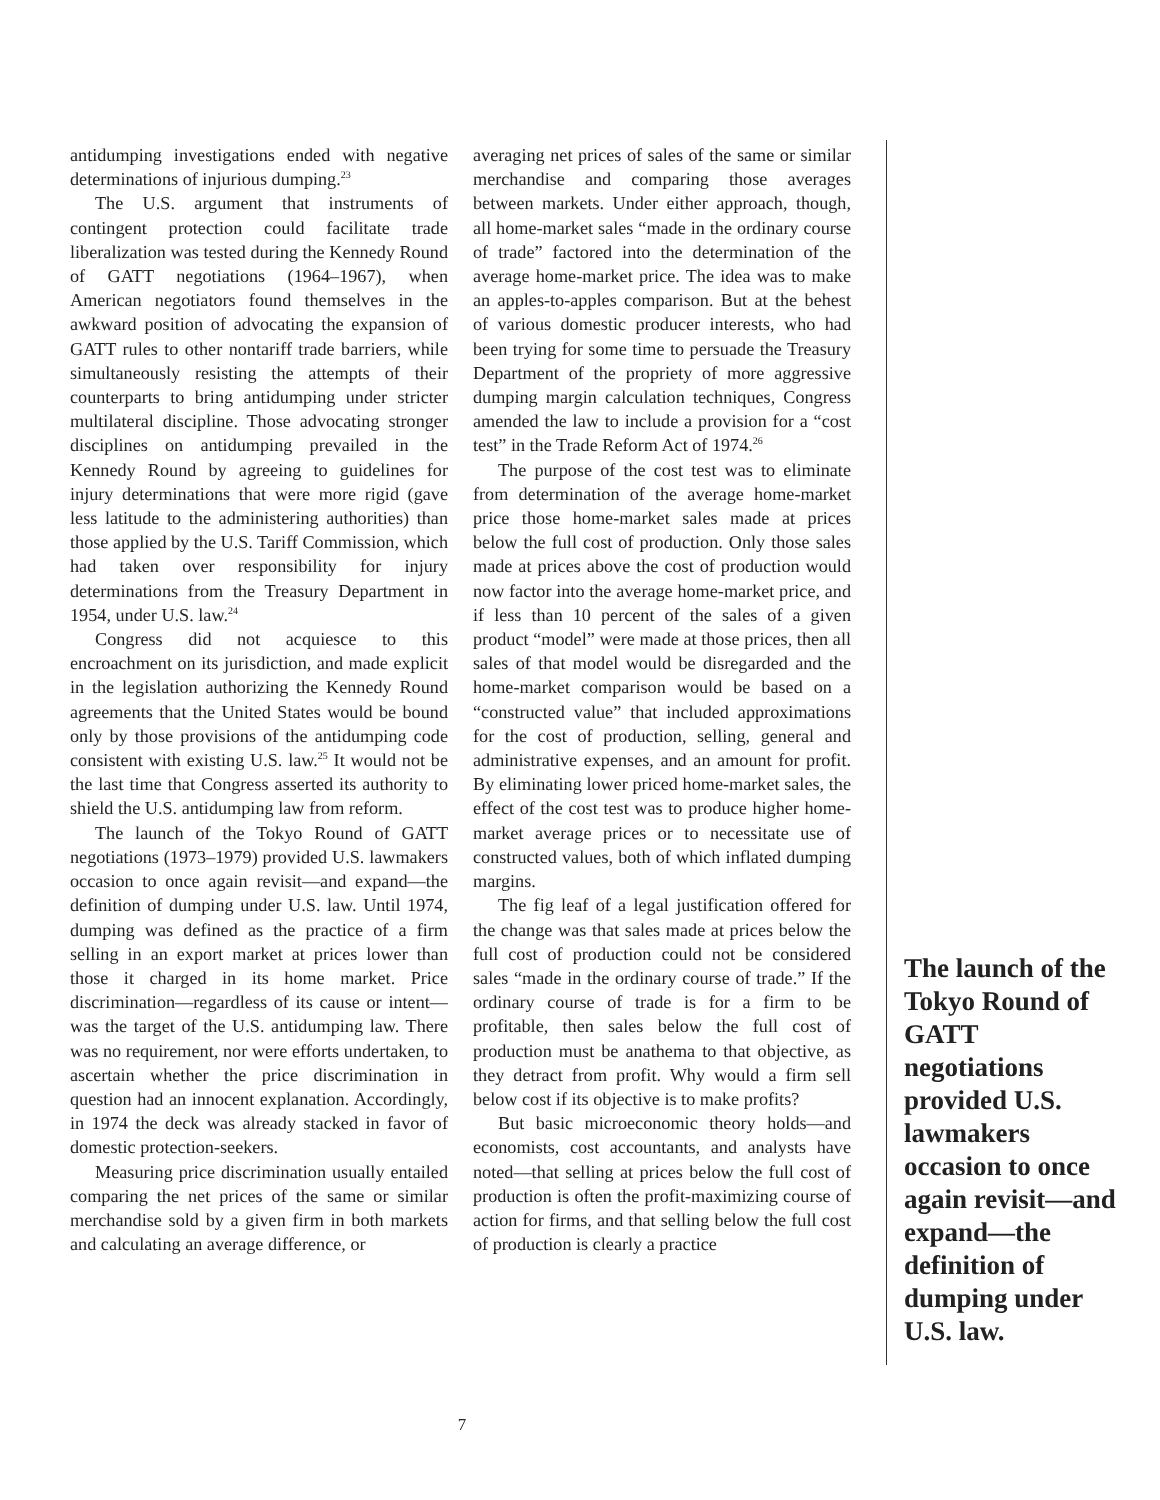antidumping investigations ended with negative determinations of injurious dumping.<sup>23</sup>
The U.S. argument that instruments of contingent protection could facilitate trade liberalization was tested during the Kennedy Round of GATT negotiations (1964–1967), when American negotiators found themselves in the awkward position of advocating the expansion of GATT rules to other nontariff trade barriers, while simultaneously resisting the attempts of their counterparts to bring antidumping under stricter multilateral discipline. Those advocating stronger disciplines on antidumping prevailed in the Kennedy Round by agreeing to guidelines for injury determinations that were more rigid (gave less latitude to the administering authorities) than those applied by the U.S. Tariff Commission, which had taken over responsibility for injury determinations from the Treasury Department in 1954, under U.S. law.<sup>24</sup>
Congress did not acquiesce to this encroachment on its jurisdiction, and made explicit in the legislation authorizing the Kennedy Round agreements that the United States would be bound only by those provisions of the antidumping code consistent with existing U.S. law.<sup>25</sup> It would not be the last time that Congress asserted its authority to shield the U.S. antidumping law from reform.
The launch of the Tokyo Round of GATT negotiations (1973–1979) provided U.S. lawmakers occasion to once again revisit—and expand—the definition of dumping under U.S. law. Until 1974, dumping was defined as the practice of a firm selling in an export market at prices lower than those it charged in its home market. Price discrimination—regardless of its cause or intent—was the target of the U.S. antidumping law. There was no requirement, nor were efforts undertaken, to ascertain whether the price discrimination in question had an innocent explanation. Accordingly, in 1974 the deck was already stacked in favor of domestic protection-seekers.
Measuring price discrimination usually entailed comparing the net prices of the same or similar merchandise sold by a given firm in both markets and calculating an average difference, or
averaging net prices of sales of the same or similar merchandise and comparing those averages between markets. Under either approach, though, all home-market sales “made in the ordinary course of trade” factored into the determination of the average home-market price. The idea was to make an apples-to-apples comparison. But at the behest of various domestic producer interests, who had been trying for some time to persuade the Treasury Department of the propriety of more aggressive dumping margin calculation techniques, Congress amended the law to include a provision for a “cost test” in the Trade Reform Act of 1974.<sup>26</sup>
The purpose of the cost test was to eliminate from determination of the average home-market price those home-market sales made at prices below the full cost of production. Only those sales made at prices above the cost of production would now factor into the average home-market price, and if less than 10 percent of the sales of a given product “model” were made at those prices, then all sales of that model would be disregarded and the home-market comparison would be based on a “constructed value” that included approximations for the cost of production, selling, general and administrative expenses, and an amount for profit. By eliminating lower priced home-market sales, the effect of the cost test was to produce higher home-market average prices or to necessitate use of constructed values, both of which inflated dumping margins.
The fig leaf of a legal justification offered for the change was that sales made at prices below the full cost of production could not be considered sales “made in the ordinary course of trade.” If the ordinary course of trade is for a firm to be profitable, then sales below the full cost of production must be anathema to that objective, as they detract from profit. Why would a firm sell below cost if its objective is to make profits?
But basic microeconomic theory holds—and economists, cost accountants, and analysts have noted—that selling at prices below the full cost of production is often the profit-maximizing course of action for firms, and that selling below the full cost of production is clearly a practice
The launch of the Tokyo Round of GATT negotiations provided U.S. lawmakers occasion to once again revisit—and expand—the definition of dumping under U.S. law.
7